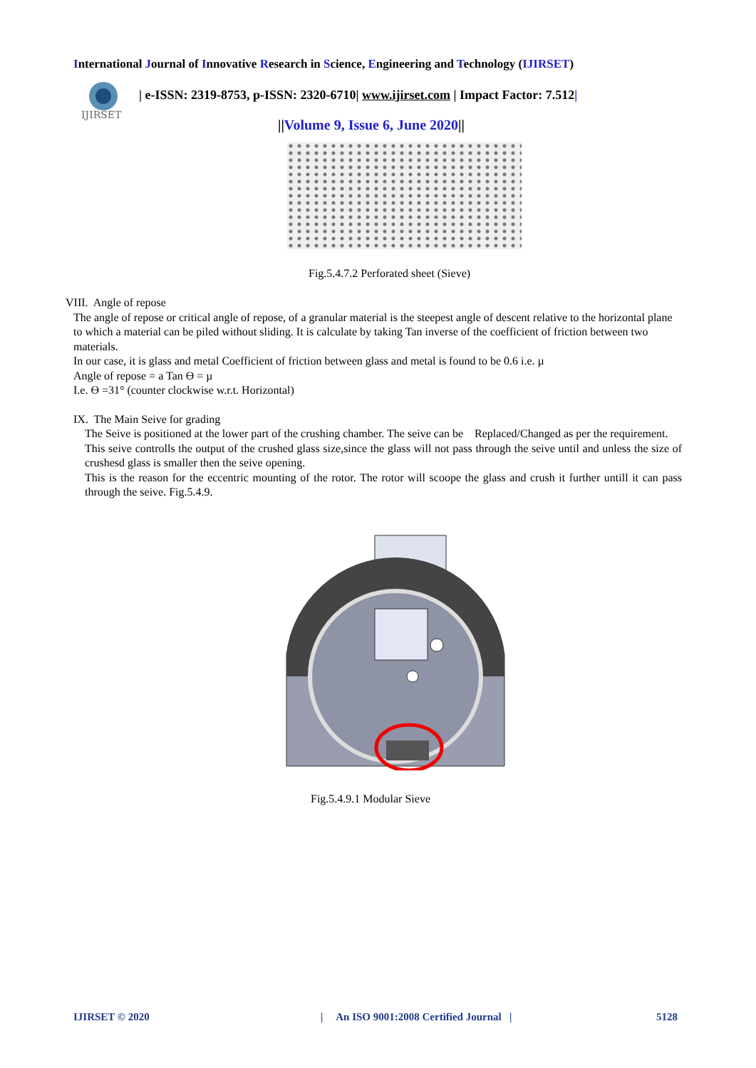International Journal of Innovative Research in Science, Engineering and Technology (IJIRSET)
IJIRSET
| e-ISSN: 2319-8753, p-ISSN: 2320-6710| www.ijirset.com | Impact Factor: 7.512|
||Volume 9, Issue 6, June 2020||
Fig.5.4.7.2 Perforated sheet (Sieve)
VIII. Angle of repose
The angle of repose or critical angle of repose, of a granular material is the steepest angle of descent relative to the horizontal plane to which a material can be piled without sliding. It is calculate by taking Tan inverse of the coefficient of friction between two materials.
In our case, it is glass and metal Coefficient of friction between glass and metal is found to be 0.6 i.e. µ
Angle of repose = a Tan Ө = µ
I.e. Ө =31° (counter clockwise w.r.t. Horizontal)
IX. The Main Seive for grading
The Seive is positioned at the lower part of the crushing chamber. The seive can be Replaced/Changed as per the requirement.
This seive controlls the output of the crushed glass size,since the glass will not pass through the seive until and unless the size of crushesd glass is smaller then the seive opening.
This is the reason for the eccentric mounting of the rotor. The rotor will scoope the glass and crush it further untill it can pass through the seive. Fig.5.4.9.
Fig.5.4.9.1 Modular Sieve
IJIRSET © 2020
| An ISO 9001:2008 Certified Journal |
5128